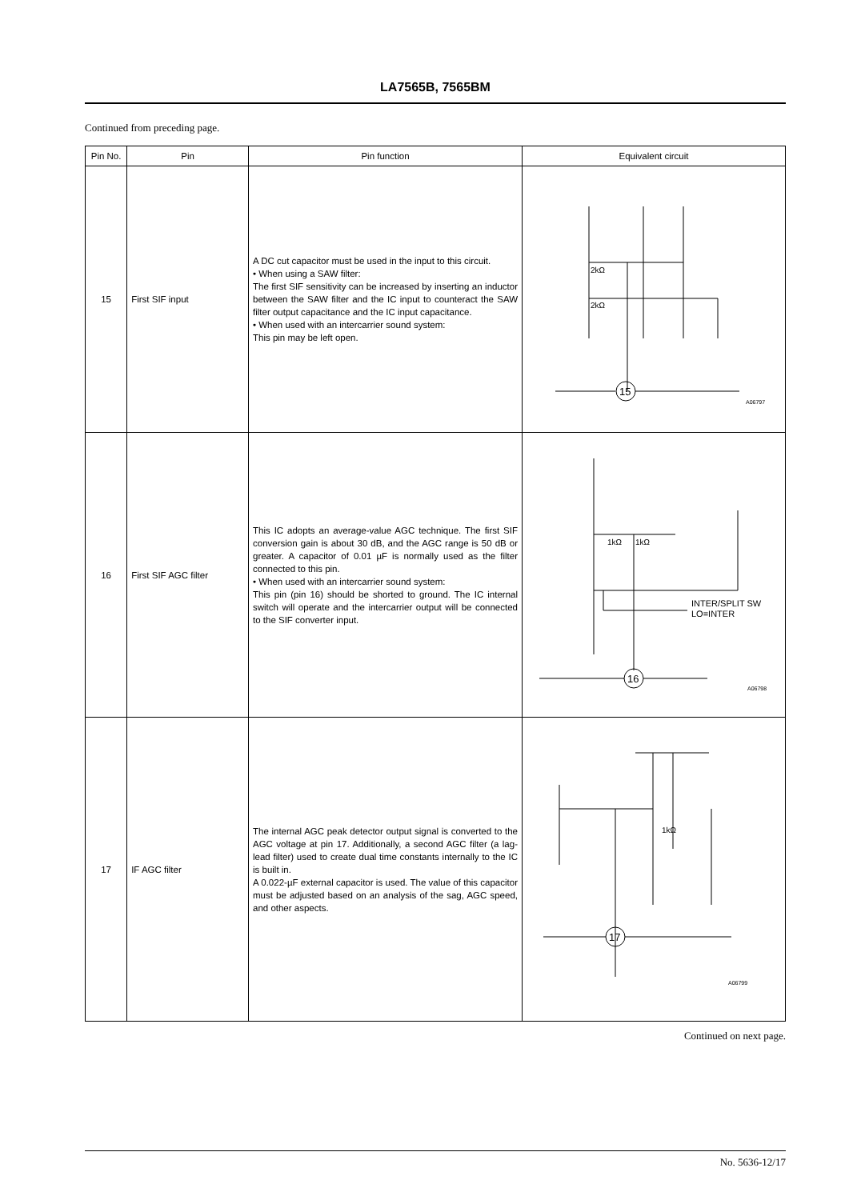LA7565B, 7565BM
Continued from preceding page.
| Pin No. | Pin | Pin function | Equivalent circuit |
| --- | --- | --- | --- |
| 15 | First SIF input | A DC cut capacitor must be used in the input to this circuit. • When using a SAW filter: The first SIF sensitivity can be increased by inserting an inductor between the SAW filter and the IC input to counteract the SAW filter output capacitance and the IC input capacitance. • When used with an intercarrier sound system: This pin may be left open. | 2kΩ 2kΩ 15 A06797 |
| 16 | First SIF AGC filter | This IC adopts an average-value AGC technique. The first SIF conversion gain is about 30 dB, and the AGC range is 50 dB or greater. A capacitor of 0.01 µF is normally used as the filter connected to this pin. • When used with an intercarrier sound system: This pin (pin 16) should be shorted to ground. The IC internal switch will operate and the intercarrier output will be connected to the SIF converter input. | 1kΩ 1kΩ INTER/SPLIT SW LO=INTER 16 A06798 |
| 17 | IF AGC filter | The internal AGC peak detector output signal is converted to the AGC voltage at pin 17. Additionally, a second AGC filter (a lag-lead filter) used to create dual time constants internally to the IC is built in. A 0.022-µF external capacitor is used. The value of this capacitor must be adjusted based on an analysis of the sag, AGC speed, and other aspects. | 1kΩ 17 A06799 |
Continued on next page.
No. 5636-12/17